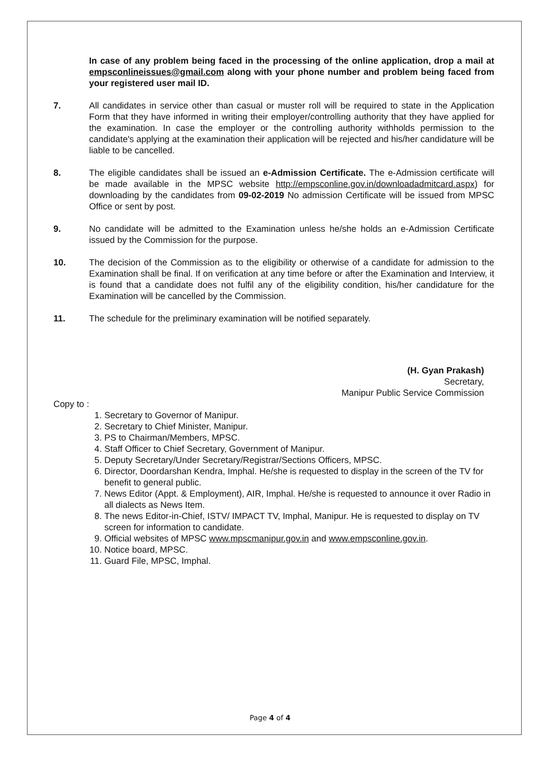In case of any problem being faced in the processing of the online application, drop a mail at empsconlineissues@gmail.com along with your phone number and problem being faced from your registered user mail ID.
7. All candidates in service other than casual or muster roll will be required to state in the Application Form that they have informed in writing their employer/controlling authority that they have applied for the examination. In case the employer or the controlling authority withholds permission to the candidate's applying at the examination their application will be rejected and his/her candidature will be liable to be cancelled.
8. The eligible candidates shall be issued an e-Admission Certificate. The e-Admission certificate will be made available in the MPSC website http://empsconline.gov.in/downloadadmitcard.aspx) for downloading by the candidates from 09-02-2019 No admission Certificate will be issued from MPSC Office or sent by post.
9. No candidate will be admitted to the Examination unless he/she holds an e-Admission Certificate issued by the Commission for the purpose.
10. The decision of the Commission as to the eligibility or otherwise of a candidate for admission to the Examination shall be final. If on verification at any time before or after the Examination and Interview, it is found that a candidate does not fulfil any of the eligibility condition, his/her candidature for the Examination will be cancelled by the Commission.
11. The schedule for the preliminary examination will be notified separately.
(H. Gyan Prakash)
Secretary,
Manipur Public Service Commission
Copy to :
1. Secretary to Governor of Manipur.
2. Secretary to Chief Minister, Manipur.
3. PS to Chairman/Members, MPSC.
4. Staff Officer to Chief Secretary, Government of Manipur.
5. Deputy Secretary/Under Secretary/Registrar/Sections Officers, MPSC.
6. Director, Doordarshan Kendra, Imphal. He/she is requested to display in the screen of the TV for benefit to general public.
7. News Editor (Appt. & Employment), AIR, Imphal. He/she is requested to announce it over Radio in all dialects as News Item.
8. The news Editor-in-Chief, ISTV/ IMPACT TV, Imphal, Manipur. He is requested to display on TV screen for information to candidate.
9. Official websites of MPSC www.mpscmanipur.gov.in and www.empsconline.gov.in.
10. Notice board, MPSC.
11. Guard File, MPSC, Imphal.
Page 4 of 4